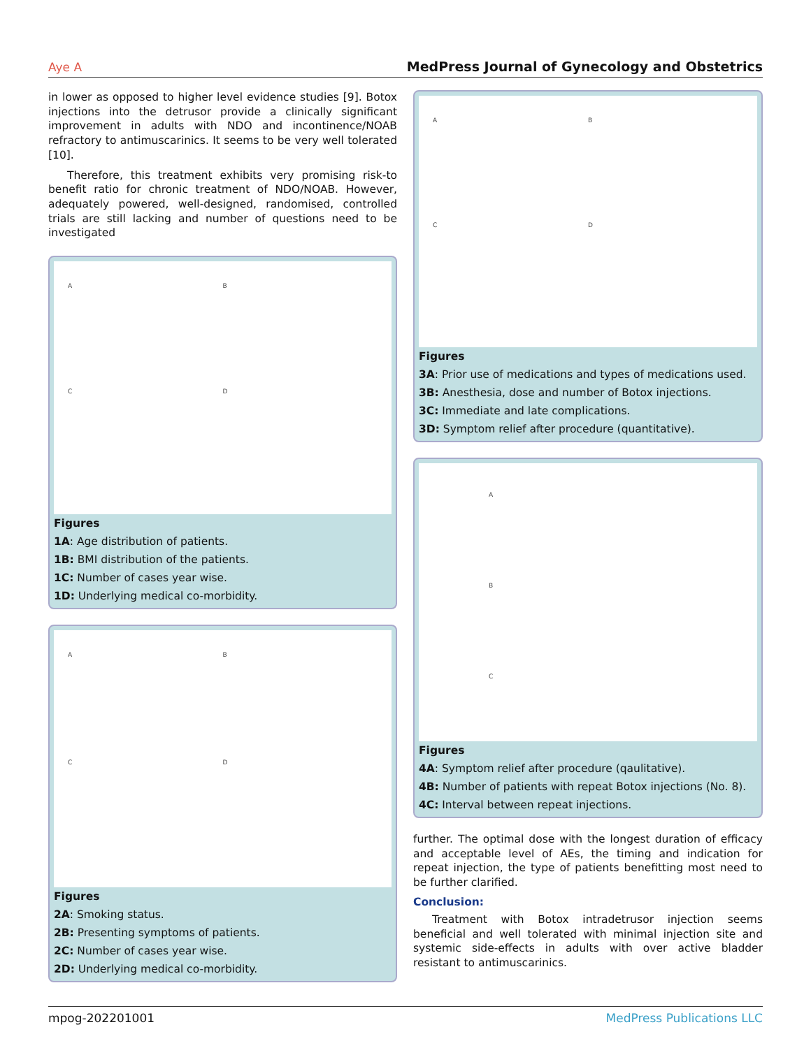Aye A MedPress Journal of Gynecology and Obstetrics
in lower as opposed to higher level evidence studies [9]. Botox injections into the detrusor provide a clinically significant improvement in adults with NDO and incontinence/NOAB refractory to antimuscarinics. It seems to be very well tolerated [10].
Therefore, this treatment exhibits very promising risk-to benefit ratio for chronic treatment of NDO/NOAB. However, adequately powered, well-designed, randomised, controlled trials are still lacking and number of questions need to be investigated
A
B
C
D
Figures
1A: Age distribution of patients.
1B: BMI distribution of the patients.
1C: Number of cases year wise.
1D: Underlying medical co-morbidity.
A
B
C
D
Figures
2A: Smoking status.
2B: Presenting symptoms of patients.
2C: Number of cases year wise.
2D: Underlying medical co-morbidity.
A
B
C
D
Figures
3A: Prior use of medications and types of medications used.
3B: Anesthesia, dose and number of Botox injections.
3C: Immediate and late complications.
3D: Symptom relief after procedure (quantitative).
A
B
C
Figures
4A: Symptom relief after procedure (qaulitative).
4B: Number of patients with repeat Botox injections (No. 8).
4C: Interval between repeat injections.
further. The optimal dose with the longest duration of efficacy and acceptable level of AEs, the timing and indication for repeat injection, the type of patients benefitting most need to be further clarified.
Conclusion:
Treatment with Botox intradetrusor injection seems beneficial and well tolerated with minimal injection site and systemic side-effects in adults with over active bladder resistant to antimuscarinics.
mpog-202201001 MedPress Publications LLC